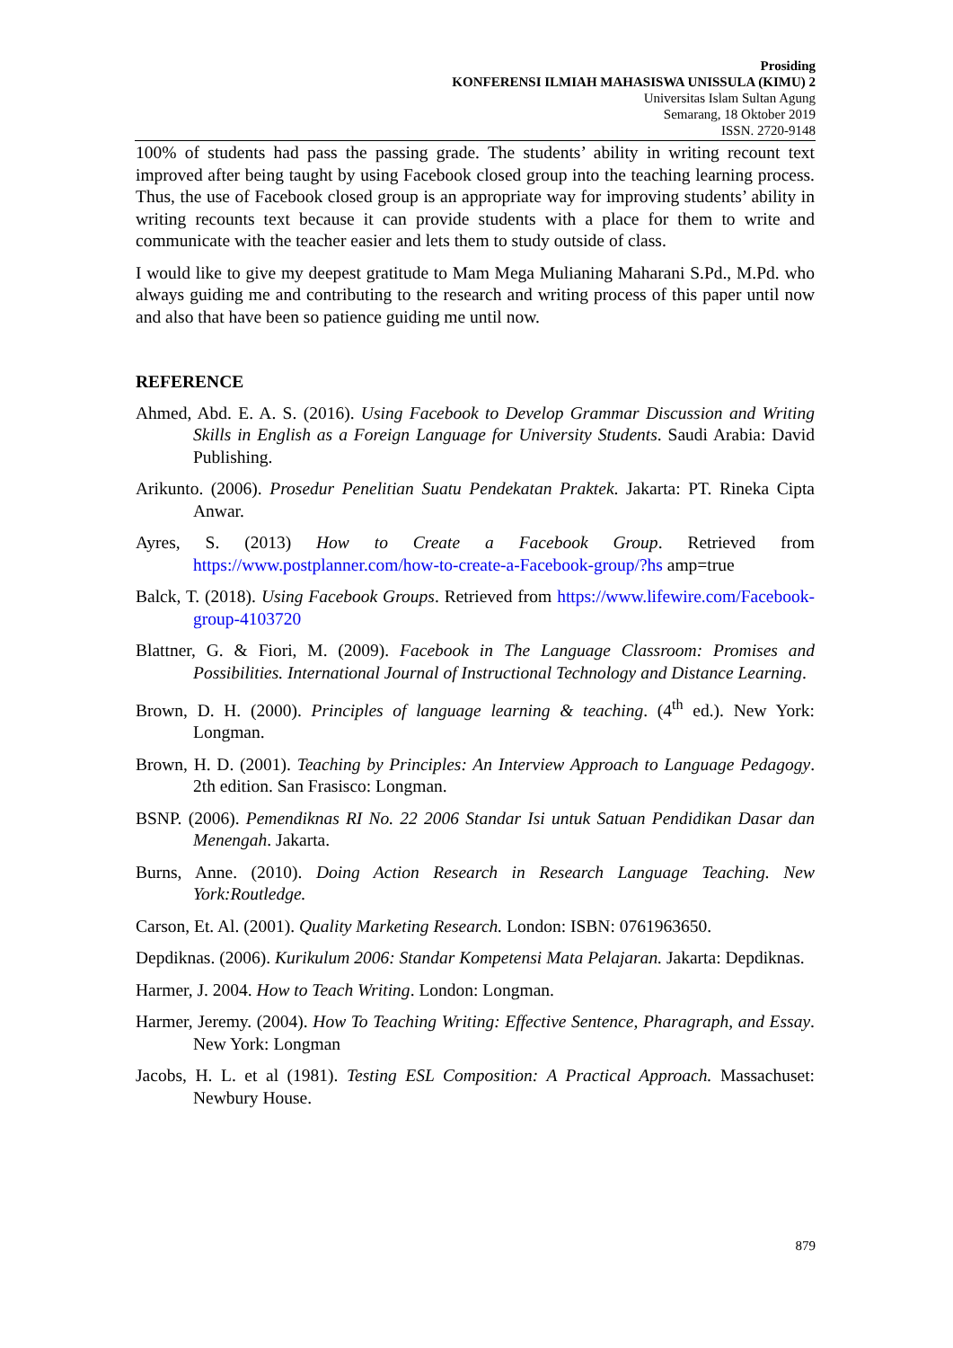Prosiding
KONFERENSI ILMIAH MAHASISWA UNISSULA (KIMU) 2
Universitas Islam Sultan Agung
Semarang, 18 Oktober 2019
ISSN. 2720-9148
100% of students had pass the passing grade. The students’ ability in writing recount text improved after being taught by using Facebook closed group into the teaching learning process. Thus, the use of Facebook closed group is an appropriate way for improving students’ ability in writing recounts text because it can provide students with a place for them to write and communicate with the teacher easier and lets them to study outside of class.
I would like to give my deepest gratitude to Mam Mega Mulianing Maharani S.Pd., M.Pd. who always guiding me and contributing to the research and writing process of this paper until now and also that have been so patience guiding me until now.
REFERENCE
Ahmed, Abd. E. A. S. (2016). Using Facebook to Develop Grammar Discussion and Writing Skills in English as a Foreign Language for University Students. Saudi Arabia: David Publishing.
Arikunto. (2006). Prosedur Penelitian Suatu Pendekatan Praktek. Jakarta: PT. Rineka Cipta Anwar.
Ayres, S. (2013) How to Create a Facebook Group. Retrieved from https://www.postplanner.com/how-to-create-a-Facebook-group/?hs amp=true
Balck, T. (2018). Using Facebook Groups. Retrieved from https://www.lifewire.com/Facebook-group-4103720
Blattner, G. & Fiori, M. (2009). Facebook in The Language Classroom: Promises and Possibilities. International Journal of Instructional Technology and Distance Learning.
Brown, D. H. (2000). Principles of language learning & teaching. (4<sup>th</sup> ed.). New York: Longman.
Brown, H. D. (2001). Teaching by Principles: An Interview Approach to Language Pedagogy. 2th edition. San Frasisco: Longman.
BSNP. (2006). Pemendiknas RI No. 22 2006 Standar Isi untuk Satuan Pendidikan Dasar dan Menengah. Jakarta.
Burns, Anne. (2010). Doing Action Research in Research Language Teaching. New York:Routledge.
Carson, Et. Al. (2001). Quality Marketing Research. London: ISBN: 0761963650.
Depdiknas. (2006). Kurikulum 2006: Standar Kompetensi Mata Pelajaran. Jakarta: Depdiknas.
Harmer, J. 2004. How to Teach Writing. London: Longman.
Harmer, Jeremy. (2004). How To Teaching Writing: Effective Sentence, Pharagraph, and Essay. New York: Longman
Jacobs, H. L. et al (1981). Testing ESL Composition: A Practical Approach. Massachuset: Newbury House.
879